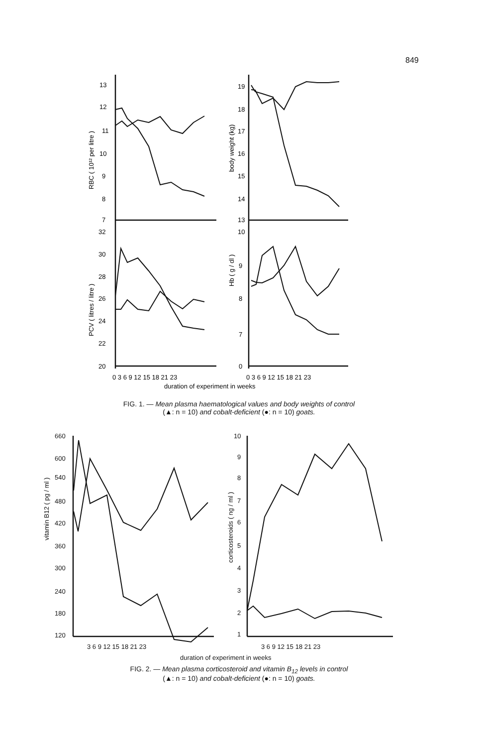849
13
12
11
10
9
8
7
19
18
17
16
15
14
13
32
30
28
26
24
22
20
10
9
8
7
0
0 3 6 9 12 15 18 21 23
0 3 6 9 12 15 18 21 23
duration of experiment in weeks
RBC ( 10¹² per litre )
body weight (kg)
PCV ( litres / litre )
Hb ( g / dl )
FIG. 1. — Mean plasma haematological values and body weights of control
(▲: n = 10) and cobalt-deficient (●: n = 10) goats.
660
600
540
480
420
360
300
240
180
120
10
9
8
7
6
5
4
3
2
1
3 6 9 12 15 18 21 23
3 6 9 12 15 18 21 23
duration of experiment in weeks
vitamin B12 ( pg / ml )
corticosteroids ( ng / ml )
FIG. 2. — Mean plasma corticosteroid and vitamin B<sub>12</sub> levels in control
(▲: n = 10) and cobalt-deficient (●: n = 10) goats.